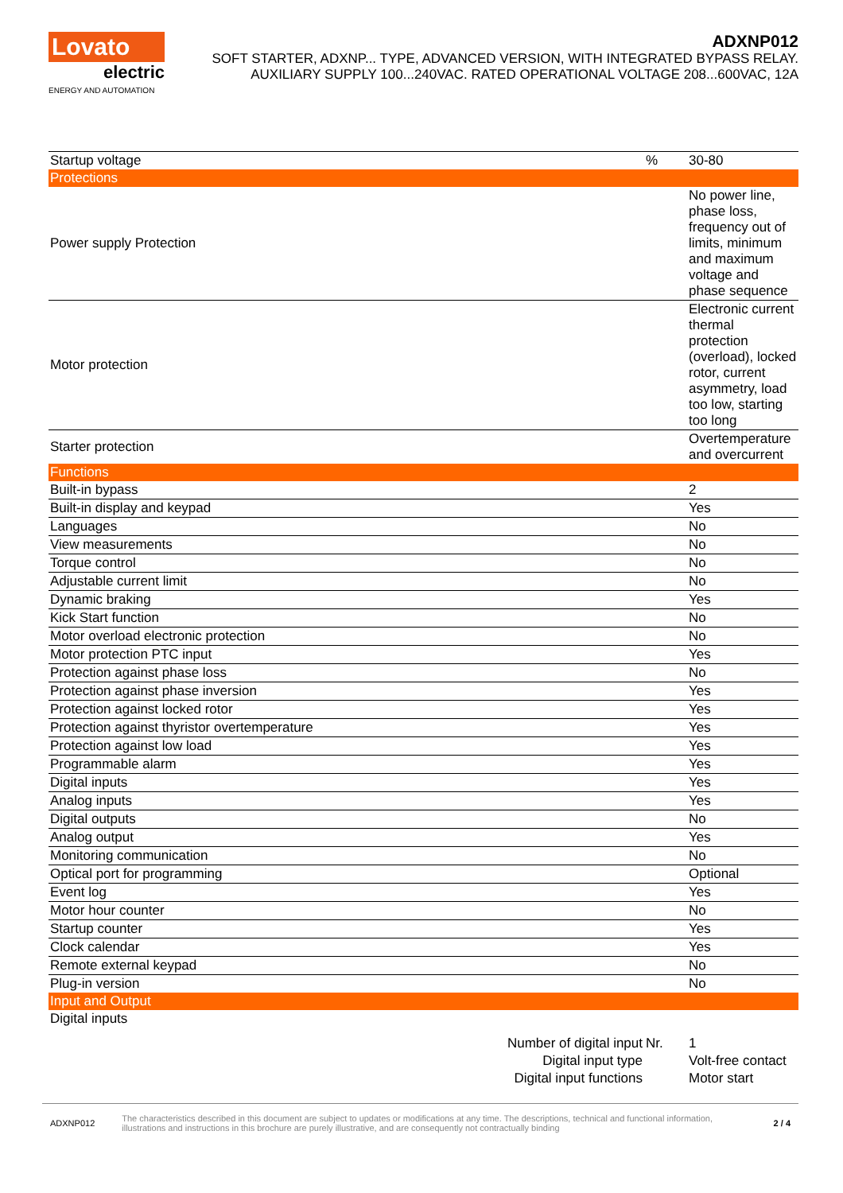Lovato
electric
ENERGY AND AUTOMATION
ADXNP012
SOFT STARTER, ADXNP... TYPE, ADVANCED VERSION, WITH INTEGRATED BYPASS RELAY.
AUXILIARY SUPPLY 100...240VAC. RATED OPERATIONAL VOLTAGE 208...600VAC, 12A
| Startup voltage | % | 30-80 |
| Protections | | |
| Power supply Protection | | No power line, phase loss, frequency out of limits, minimum and maximum voltage and phase sequence |
| Motor protection | | Electronic current thermal protection (overload), locked rotor, current asymmetry, load too low, starting too long |
| Starter protection | | Overtemperature and overcurrent |
| Functions | | |
| Built-in bypass | | 2 |
| Built-in display and keypad | | Yes |
| Languages | | No |
| View measurements | | No |
| Torque control | | No |
| Adjustable current limit | | No |
| Dynamic braking | | Yes |
| Kick Start function | | No |
| Motor overload electronic protection | | No |
| Motor protection PTC input | | Yes |
| Protection against phase loss | | No |
| Protection against phase inversion | | Yes |
| Protection against locked rotor | | Yes |
| Protection against thyristor overtemperature | | Yes |
| Protection against low load | | Yes |
| Programmable alarm | | Yes |
| Digital inputs | | Yes |
| Analog inputs | | Yes |
| Digital outputs | | No |
| Analog output | | Yes |
| Monitoring communication | | No |
| Optical port for programming | | Optional |
| Event log | | Yes |
| Motor hour counter | | No |
| Startup counter | | Yes |
| Clock calendar | | Yes |
| Remote external keypad | | No |
| Plug-in version | | No |
| Input and Output | | |
| Digital inputs | | |
| Number of digital input | Nr. | 1 |
| Digital input type | | Volt-free contact |
| Digital input functions | | Motor start |
ADXNP012 The characteristics described in this document are subject to updates or modifications at any time. The descriptions, technical and functional information, illustrations and instructions in this brochure are purely illustrative, and are consequently not contractually binding 2 / 4